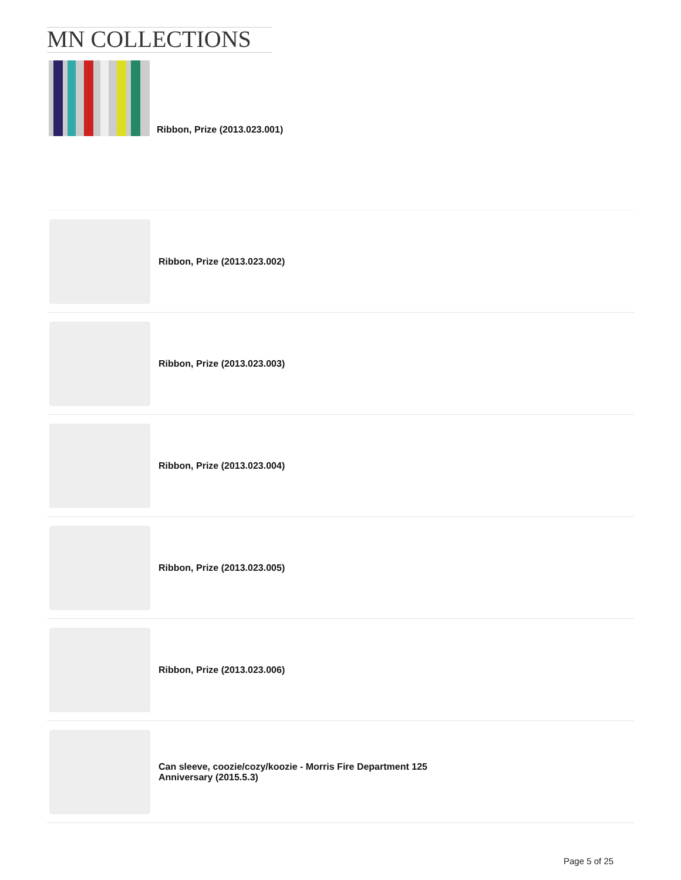MN COLLECTIONS
Ribbon, Prize (2013.023.001)
Ribbon, Prize (2013.023.002)
Ribbon, Prize (2013.023.003)
Ribbon, Prize (2013.023.004)
Ribbon, Prize (2013.023.005)
Ribbon, Prize (2013.023.006)
Can sleeve, coozie/cozy/koozie - Morris Fire Department 125
Anniversary (2015.5.3)
Page 5 of 25